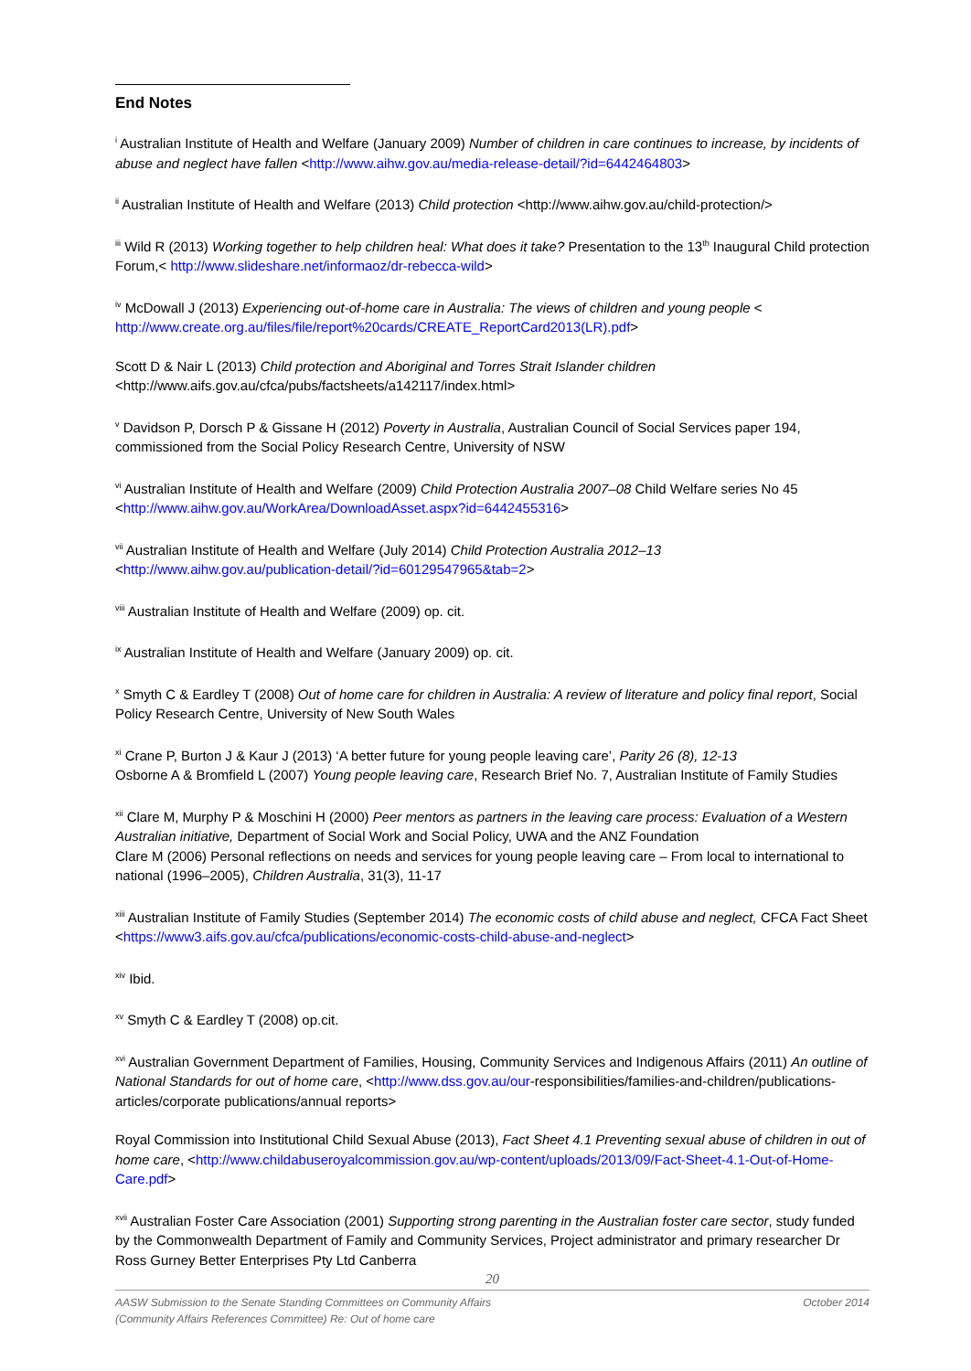End Notes
<sup>i</sup> Australian Institute of Health and Welfare (January 2009) Number of children in care continues to increase, by incidents of abuse and neglect have fallen <http://www.aihw.gov.au/media-release-detail/?id=6442464803>
<sup>ii</sup> Australian Institute of Health and Welfare (2013) Child protection <http://www.aihw.gov.au/child-protection/>
<sup>iii</sup> Wild R (2013) Working together to help children heal: What does it take? Presentation to the 13<sup>th</sup> Inaugural Child protection Forum,< http://www.slideshare.net/informaoz/dr-rebecca-wild>
<sup>iv</sup> McDowall J (2013) Experiencing out-of-home care in Australia: The views of children and young people < http://www.create.org.au/files/file/report%20cards/CREATE_ReportCard2013(LR).pdf>
Scott D & Nair L (2013) Child protection and Aboriginal and Torres Strait Islander children <http://www.aifs.gov.au/cfca/pubs/factsheets/a142117/index.html>
<sup>v</sup> Davidson P, Dorsch P & Gissane H (2012) Poverty in Australia, Australian Council of Social Services paper 194, commissioned from the Social Policy Research Centre, University of NSW
<sup>vi</sup> Australian Institute of Health and Welfare (2009) Child Protection Australia 2007–08 Child Welfare series No 45 <http://www.aihw.gov.au/WorkArea/DownloadAsset.aspx?id=6442455316>
<sup>vii</sup> Australian Institute of Health and Welfare (July 2014) Child Protection Australia 2012–13 <http://www.aihw.gov.au/publication-detail/?id=60129547965&tab=2>
<sup>viii</sup> Australian Institute of Health and Welfare (2009) op. cit.
<sup>ix</sup> Australian Institute of Health and Welfare (January 2009) op. cit.
<sup>x</sup> Smyth C & Eardley T (2008) Out of home care for children in Australia: A review of literature and policy final report, Social Policy Research Centre, University of New South Wales
<sup>xi</sup> Crane P, Burton J & Kaur J (2013) ‘A better future for young people leaving care’, Parity 26 (8), 12-13
Osborne A & Bromfield L (2007) Young people leaving care, Research Brief No. 7, Australian Institute of Family Studies
<sup>xii</sup> Clare M, Murphy P & Moschini H (2000) Peer mentors as partners in the leaving care process: Evaluation of a Western Australian initiative, Department of Social Work and Social Policy, UWA and the ANZ Foundation
Clare M (2006) Personal reflections on needs and services for young people leaving care – From local to international to national (1996–2005), Children Australia, 31(3), 11-17
<sup>xiii</sup> Australian Institute of Family Studies (September 2014) The economic costs of child abuse and neglect, CFCA Fact Sheet <https://www3.aifs.gov.au/cfca/publications/economic-costs-child-abuse-and-neglect>
<sup>xiv</sup> Ibid.
<sup>xv</sup> Smyth C & Eardley T (2008) op.cit.
<sup>xvi</sup> Australian Government Department of Families, Housing, Community Services and Indigenous Affairs (2011) An outline of National Standards for out of home care, <http://www.dss.gov.au/our-responsibilities/families-and-children/publications-articles/corporate publications/annual reports>
Royal Commission into Institutional Child Sexual Abuse (2013), Fact Sheet 4.1 Preventing sexual abuse of children in out of home care, <http://www.childabuseroyalcommission.gov.au/wp-content/uploads/2013/09/Fact-Sheet-4.1-Out-of-Home-Care.pdf>
<sup>xvii</sup> Australian Foster Care Association (2001) Supporting strong parenting in the Australian foster care sector, study funded by the Commonwealth Department of Family and Community Services, Project administrator and primary researcher Dr Ross Gurney Better Enterprises Pty Ltd Canberra
20
AASW Submission to the Senate Standing Committees on Community Affairs
(Community Affairs References Committee) Re: Out of home care
October 2014